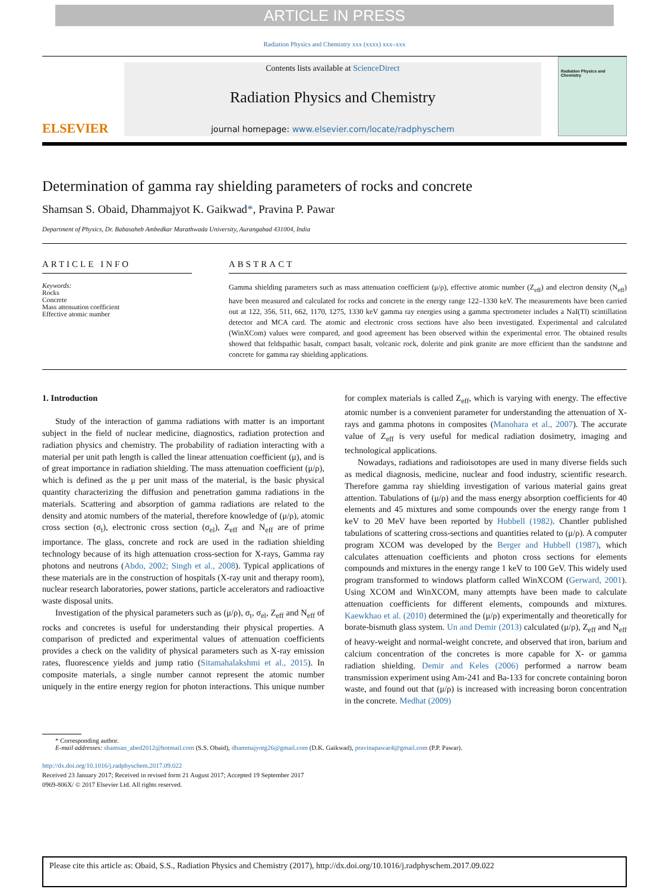ARTICLE IN PRESS
Radiation Physics and Chemistry xxx (xxxx) xxx–xxx
ELSEVIER
Contents lists available at ScienceDirect
Radiation Physics and Chemistry
journal homepage: www.elsevier.com/locate/radphyschem
Radiation Physics and Chemistry
Determination of gamma ray shielding parameters of rocks and concrete
Shamsan S. Obaid, Dhammajyot K. Gaikwad*, Pravina P. Pawar
Department of Physics, Dr. Babasaheb Ambedkar Marathwada University, Aurangabad 431004, India
ARTICLE INFO
Keywords:
Rocks
Concrete
Mass attenuation coefficient
Effective atomic number
ABSTRACT
Gamma shielding parameters such as mass attenuation coefficient (μ/ρ), effective atomic number (Z<sub>eff</sub>) and electron density (N<sub>eff</sub>) have been measured and calculated for rocks and concrete in the energy range 122–1330 keV. The measurements have been carried out at 122, 356, 511, 662, 1170, 1275, 1330 keV gamma ray energies using a gamma spectrometer includes a NaI(Tl) scintillation detector and MCA card. The atomic and electronic cross sections have also been investigated. Experimental and calculated (WinXCom) values were compared, and good agreement has been observed within the experimental error. The obtained results showed that feldspathic basalt, compact basalt, volcanic rock, dolerite and pink granite are more efficient than the sandstone and concrete for gamma ray shielding applications.
1. Introduction
Study of the interaction of gamma radiations with matter is an important subject in the field of nuclear medicine, diagnostics, radiation protection and radiation physics and chemistry. The probability of radiation interacting with a material per unit path length is called the linear attenuation coefficient (μ), and is of great importance in radiation shielding. The mass attenuation coefficient (μ/ρ), which is defined as the μ per unit mass of the material, is the basic physical quantity characterizing the diffusion and penetration gamma radiations in the materials. Scattering and absorption of gamma radiations are related to the density and atomic numbers of the material, therefore knowledge of (μ/ρ), atomic cross section (σ<sub>t</sub>), electronic cross section (σ<sub>el</sub>), Z<sub>eff</sub> and N<sub>eff</sub> are of prime importance. The glass, concrete and rock are used in the radiation shielding technology because of its high attenuation cross-section for X-rays, Gamma ray photons and neutrons (Abdo, 2002; Singh et al., 2008). Typical applications of these materials are in the construction of hospitals (X-ray unit and therapy room), nuclear research laboratories, power stations, particle accelerators and radioactive waste disposal units.
Investigation of the physical parameters such as (μ/ρ), σ<sub>t</sub>, σ<sub>el</sub>, Z<sub>eff</sub> and N<sub>eff</sub> of rocks and concretes is useful for understanding their physical properties. A comparison of predicted and experimental values of attenuation coefficients provides a check on the validity of physical parameters such as X-ray emission rates, fluorescence yields and jump ratio (Sitamahalakshmi et al., 2015). In composite materials, a single number cannot represent the atomic number uniquely in the entire energy region for photon interactions. This unique number for complex materials is called Z<sub>eff</sub>, which is varying with energy. The effective atomic number is a convenient parameter for understanding the attenuation of X-rays and gamma photons in composites (Manohara et al., 2007). The accurate value of Z<sub>eff</sub> is very useful for medical radiation dosimetry, imaging and technological applications.
Nowadays, radiations and radioisotopes are used in many diverse fields such as medical diagnosis, medicine, nuclear and food industry, scientific research. Therefore gamma ray shielding investigation of various material gains great attention. Tabulations of (μ/ρ) and the mass energy absorption coefficients for 40 elements and 45 mixtures and some compounds over the energy range from 1 keV to 20 MeV have been reported by Hubbell (1982). Chantler published tabulations of scattering cross-sections and quantities related to (μ/ρ). A computer program XCOM was developed by the Berger and Hubbell (1987), which calculates attenuation coefficients and photon cross sections for elements compounds and mixtures in the energy range 1 keV to 100 GeV. This widely used program transformed to windows platform called WinXCOM (Gerward, 2001). Using XCOM and WinXCOM, many attempts have been made to calculate attenuation coefficients for different elements, compounds and mixtures. Kaewkhao et al. (2010) determined the (μ/ρ) experimentally and theoretically for borate-bismuth glass system. Un and Demir (2013) calculated (μ/ρ), Z<sub>eff</sub> and N<sub>eff</sub> of heavy-weight and normal-weight concrete, and observed that iron, barium and calcium concentration of the concretes is more capable for X- or gamma radiation shielding. Demir and Keles (2006) performed a narrow beam transmission experiment using Am-241 and Ba-133 for concrete containing boron waste, and found out that (μ/ρ) is increased with increasing boron concentration in the concrete. Medhat (2009)
* Corresponding author.
E-mail addresses: shamsan_abed2012@hotmail.com (S.S. Obaid), dhammajyotg26@gmail.com (D.K. Gaikwad), pravinapawar4@gmail.com (P.P. Pawar).
http://dx.doi.org/10.1016/j.radphyschem.2017.09.022
Received 23 January 2017; Received in revised form 21 August 2017; Accepted 19 September 2017
0969-806X/ © 2017 Elsevier Ltd. All rights reserved.
Please cite this article as: Obaid, S.S., Radiation Physics and Chemistry (2017), http://dx.doi.org/10.1016/j.radphyschem.2017.09.022